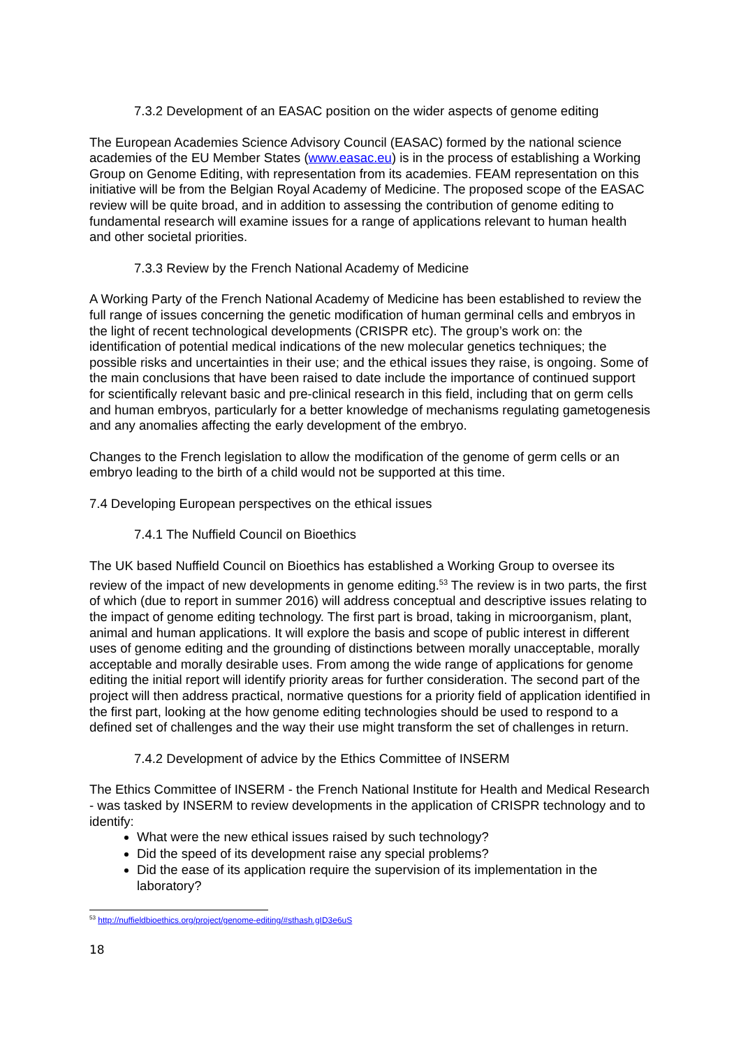7.3.2 Development of an EASAC position on the wider aspects of genome editing
The European Academies Science Advisory Council (EASAC) formed by the national science academies of the EU Member States (www.easac.eu) is in the process of establishing a Working Group on Genome Editing, with representation from its academies. FEAM representation on this initiative will be from the Belgian Royal Academy of Medicine. The proposed scope of the EASAC review will be quite broad, and in addition to assessing the contribution of genome editing to fundamental research will examine issues for a range of applications relevant to human health and other societal priorities.
7.3.3 Review by the French National Academy of Medicine
A Working Party of the French National Academy of Medicine has been established to review the full range of issues concerning the genetic modification of human germinal cells and embryos in the light of recent technological developments (CRISPR etc). The group’s work on: the identification of potential medical indications of the new molecular genetics techniques; the possible risks and uncertainties in their use; and the ethical issues they raise, is ongoing. Some of the main conclusions that have been raised to date include the importance of continued support for scientifically relevant basic and pre-clinical research in this field, including that on germ cells and human embryos, particularly for a better knowledge of mechanisms regulating gametogenesis and any anomalies affecting the early development of the embryo.
Changes to the French legislation to allow the modification of the genome of germ cells or an embryo leading to the birth of a child would not be supported at this time.
7.4 Developing European perspectives on the ethical issues
7.4.1 The Nuffield Council on Bioethics
The UK based Nuffield Council on Bioethics has established a Working Group to oversee its review of the impact of new developments in genome editing.<sup>53</sup> The review is in two parts, the first of which (due to report in summer 2016) will address conceptual and descriptive issues relating to the impact of genome editing technology. The first part is broad, taking in microorganism, plant, animal and human applications. It will explore the basis and scope of public interest in different uses of genome editing and the grounding of distinctions between morally unacceptable, morally acceptable and morally desirable uses. From among the wide range of applications for genome editing the initial report will identify priority areas for further consideration. The second part of the project will then address practical, normative questions for a priority field of application identified in the first part, looking at the how genome editing technologies should be used to respond to a defined set of challenges and the way their use might transform the set of challenges in return.
7.4.2 Development of advice by the Ethics Committee of INSERM
The Ethics Committee of INSERM - the French National Institute for Health and Medical Research - was tasked by INSERM to review developments in the application of CRISPR technology and to identify:
What were the new ethical issues raised by such technology?
Did the speed of its development raise any special problems?
Did the ease of its application require the supervision of its implementation in the laboratory?
<sup>53</sup> http://nuffieldbioethics.org/project/genome-editing/#sthash.gID3e6uS
18